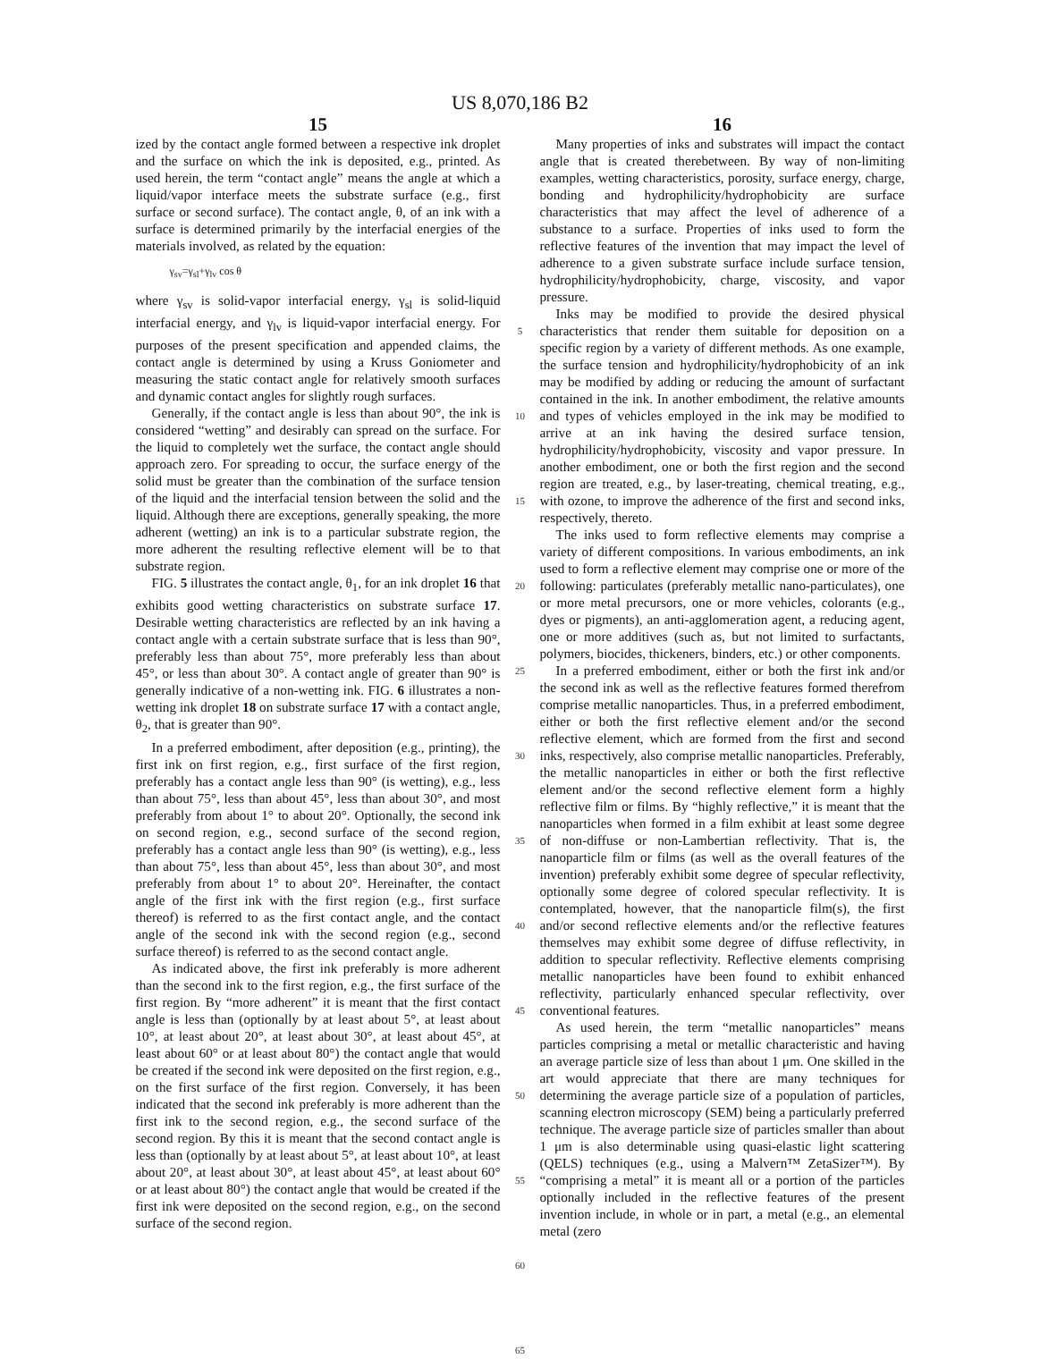US 8,070,186 B2
15
ized by the contact angle formed between a respective ink droplet and the surface on which the ink is deposited, e.g., printed. As used herein, the term “contact angle” means the angle at which a liquid/vapor interface meets the substrate surface (e.g., first surface or second surface). The contact angle, θ, of an ink with a surface is determined primarily by the interfacial energies of the materials involved, as related by the equation:
γ<sub>sv</sub>=γ<sub>sl</sub>+γ<sub>lv</sub> cos θ
where γ<sub>sv</sub> is solid-vapor interfacial energy, γ<sub>sl</sub> is solid-liquid interfacial energy, and γ<sub>lv</sub> is liquid-vapor interfacial energy. For purposes of the present specification and appended claims, the contact angle is determined by using a Kruss Goniometer and measuring the static contact angle for relatively smooth surfaces and dynamic contact angles for slightly rough surfaces.
Generally, if the contact angle is less than about 90°, the ink is considered “wetting” and desirably can spread on the surface. For the liquid to completely wet the surface, the contact angle should approach zero. For spreading to occur, the surface energy of the solid must be greater than the combination of the surface tension of the liquid and the interfacial tension between the solid and the liquid. Although there are exceptions, generally speaking, the more adherent (wetting) an ink is to a particular substrate region, the more adherent the resulting reflective element will be to that substrate region.
FIG. 5 illustrates the contact angle, θ<sub>1</sub>, for an ink droplet 16 that exhibits good wetting characteristics on substrate surface 17. Desirable wetting characteristics are reflected by an ink having a contact angle with a certain substrate surface that is less than 90°, preferably less than about 75°, more preferably less than about 45°, or less than about 30°. A contact angle of greater than 90° is generally indicative of a non-wetting ink. FIG. 6 illustrates a non-wetting ink droplet 18 on substrate surface 17 with a contact angle, θ<sub>2</sub>, that is greater than 90°.
In a preferred embodiment, after deposition (e.g., printing), the first ink on first region, e.g., first surface of the first region, preferably has a contact angle less than 90° (is wetting), e.g., less than about 75°, less than about 45°, less than about 30°, and most preferably from about 1° to about 20°. Optionally, the second ink on second region, e.g., second surface of the second region, preferably has a contact angle less than 90° (is wetting), e.g., less than about 75°, less than about 45°, less than about 30°, and most preferably from about 1° to about 20°. Hereinafter, the contact angle of the first ink with the first region (e.g., first surface thereof) is referred to as the first contact angle, and the contact angle of the second ink with the second region (e.g., second surface thereof) is referred to as the second contact angle.
As indicated above, the first ink preferably is more adherent than the second ink to the first region, e.g., the first surface of the first region. By “more adherent” it is meant that the first contact angle is less than (optionally by at least about 5°, at least about 10°, at least about 20°, at least about 30°, at least about 45°, at least about 60° or at least about 80°) the contact angle that would be created if the second ink were deposited on the first region, e.g., on the first surface of the first region. Conversely, it has been indicated that the second ink preferably is more adherent than the first ink to the second region, e.g., the second surface of the second region. By this it is meant that the second contact angle is less than (optionally by at least about 5°, at least about 10°, at least about 20°, at least about 30°, at least about 45°, at least about 60° or at least about 80°) the contact angle that would be created if the first ink were deposited on the second region, e.g., on the second surface of the second region.
5
10
15
20
25
30
35
40
45
50
55
60
65
16
Many properties of inks and substrates will impact the contact angle that is created therebetween. By way of non-limiting examples, wetting characteristics, porosity, surface energy, charge, bonding and hydrophilicity/hydrophobicity are surface characteristics that may affect the level of adherence of a substance to a surface. Properties of inks used to form the reflective features of the invention that may impact the level of adherence to a given substrate surface include surface tension, hydrophilicity/hydrophobicity, charge, viscosity, and vapor pressure.
Inks may be modified to provide the desired physical characteristics that render them suitable for deposition on a specific region by a variety of different methods. As one example, the surface tension and hydrophilicity/hydrophobicity of an ink may be modified by adding or reducing the amount of surfactant contained in the ink. In another embodiment, the relative amounts and types of vehicles employed in the ink may be modified to arrive at an ink having the desired surface tension, hydrophilicity/hydrophobicity, viscosity and vapor pressure. In another embodiment, one or both the first region and the second region are treated, e.g., by laser-treating, chemical treating, e.g., with ozone, to improve the adherence of the first and second inks, respectively, thereto.
The inks used to form reflective elements may comprise a variety of different compositions. In various embodiments, an ink used to form a reflective element may comprise one or more of the following: particulates (preferably metallic nano-particulates), one or more metal precursors, one or more vehicles, colorants (e.g., dyes or pigments), an anti-agglomeration agent, a reducing agent, one or more additives (such as, but not limited to surfactants, polymers, biocides, thickeners, binders, etc.) or other components.
In a preferred embodiment, either or both the first ink and/or the second ink as well as the reflective features formed therefrom comprise metallic nanoparticles. Thus, in a preferred embodiment, either or both the first reflective element and/or the second reflective element, which are formed from the first and second inks, respectively, also comprise metallic nanoparticles. Preferably, the metallic nanoparticles in either or both the first reflective element and/or the second reflective element form a highly reflective film or films. By “highly reflective,” it is meant that the nanoparticles when formed in a film exhibit at least some degree of non-diffuse or non-Lambertian reflectivity. That is, the nanoparticle film or films (as well as the overall features of the invention) preferably exhibit some degree of specular reflectivity, optionally some degree of colored specular reflectivity. It is contemplated, however, that the nanoparticle film(s), the first and/or second reflective elements and/or the reflective features themselves may exhibit some degree of diffuse reflectivity, in addition to specular reflectivity. Reflective elements comprising metallic nanoparticles have been found to exhibit enhanced reflectivity, particularly enhanced specular reflectivity, over conventional features.
As used herein, the term “metallic nanoparticles” means particles comprising a metal or metallic characteristic and having an average particle size of less than about 1 μm. One skilled in the art would appreciate that there are many techniques for determining the average particle size of a population of particles, scanning electron microscopy (SEM) being a particularly preferred technique. The average particle size of particles smaller than about 1 μm is also determinable using quasi-elastic light scattering (QELS) techniques (e.g., using a Malvern™ ZetaSizer™). By “comprising a metal” it is meant all or a portion of the particles optionally included in the reflective features of the present invention include, in whole or in part, a metal (e.g., an elemental metal (zero